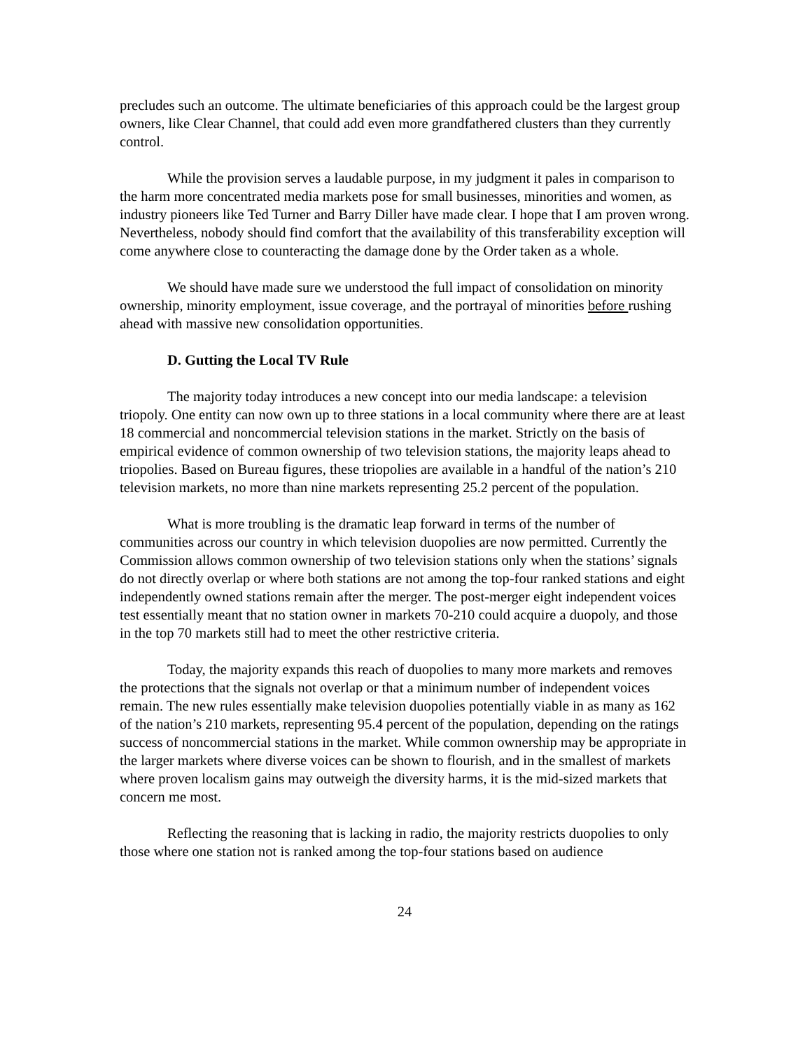precludes such an outcome. The ultimate beneficiaries of this approach could be the largest group owners, like Clear Channel, that could add even more grandfathered clusters than they currently control.
While the provision serves a laudable purpose, in my judgment it pales in comparison to the harm more concentrated media markets pose for small businesses, minorities and women, as industry pioneers like Ted Turner and Barry Diller have made clear. I hope that I am proven wrong. Nevertheless, nobody should find comfort that the availability of this transferability exception will come anywhere close to counteracting the damage done by the Order taken as a whole.
We should have made sure we understood the full impact of consolidation on minority ownership, minority employment, issue coverage, and the portrayal of minorities before rushing ahead with massive new consolidation opportunities.
D. Gutting the Local TV Rule
The majority today introduces a new concept into our media landscape: a television triopoly. One entity can now own up to three stations in a local community where there are at least 18 commercial and noncommercial television stations in the market. Strictly on the basis of empirical evidence of common ownership of two television stations, the majority leaps ahead to triopolies. Based on Bureau figures, these triopolies are available in a handful of the nation’s 210 television markets, no more than nine markets representing 25.2 percent of the population.
What is more troubling is the dramatic leap forward in terms of the number of communities across our country in which television duopolies are now permitted. Currently the Commission allows common ownership of two television stations only when the stations’ signals do not directly overlap or where both stations are not among the top-four ranked stations and eight independently owned stations remain after the merger. The post-merger eight independent voices test essentially meant that no station owner in markets 70-210 could acquire a duopoly, and those in the top 70 markets still had to meet the other restrictive criteria.
Today, the majority expands this reach of duopolies to many more markets and removes the protections that the signals not overlap or that a minimum number of independent voices remain. The new rules essentially make television duopolies potentially viable in as many as 162 of the nation’s 210 markets, representing 95.4 percent of the population, depending on the ratings success of noncommercial stations in the market. While common ownership may be appropriate in the larger markets where diverse voices can be shown to flourish, and in the smallest of markets where proven localism gains may outweigh the diversity harms, it is the mid-sized markets that concern me most.
Reflecting the reasoning that is lacking in radio, the majority restricts duopolies to only those where one station not is ranked among the top-four stations based on audience
24